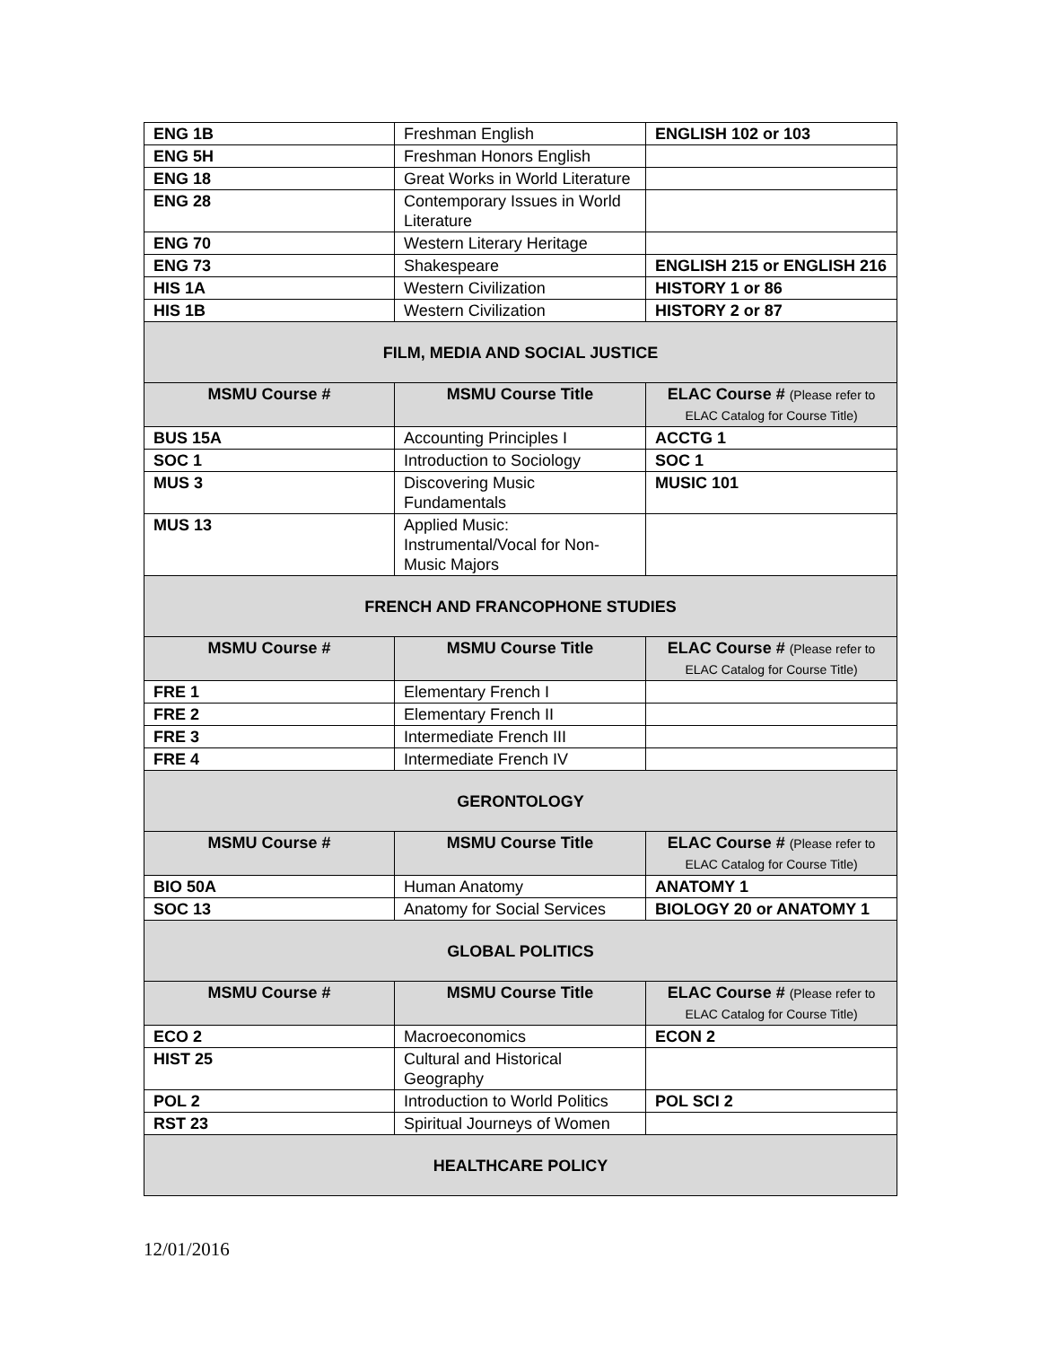| ENG 1B | Freshman English | ENGLISH 102 or 103 |
| ENG 5H | Freshman Honors English | |
| ENG 18 | Great Works in World Literature | |
| ENG 28 | Contemporary Issues in World Literature | |
| ENG 70 | Western Literary Heritage | |
| ENG 73 | Shakespeare | ENGLISH 215 or ENGLISH 216 |
| HIS 1A | Western Civilization | HISTORY 1 or 86 |
| HIS 1B | Western Civilization | HISTORY 2 or 87 |
| FILM, MEDIA AND SOCIAL JUSTICE | | |
| MSMU Course # | MSMU Course Title | ELAC Course # (Please refer to ELAC Catalog for Course Title) |
| BUS 15A | Accounting Principles I | ACCTG 1 |
| SOC 1 | Introduction to Sociology | SOC 1 |
| MUS 3 | Discovering Music Fundamentals | MUSIC 101 |
| MUS 13 | Applied Music: Instrumental/Vocal for Non-Music Majors | |
| FRENCH AND FRANCOPHONE STUDIES | | |
| MSMU Course # | MSMU Course Title | ELAC Course # (Please refer to ELAC Catalog for Course Title) |
| FRE 1 | Elementary French I | |
| FRE 2 | Elementary French II | |
| FRE 3 | Intermediate French III | |
| FRE 4 | Intermediate French IV | |
| GERONTOLOGY | | |
| MSMU Course # | MSMU Course Title | ELAC Course # (Please refer to ELAC Catalog for Course Title) |
| BIO 50A | Human Anatomy | ANATOMY 1 |
| SOC 13 | Anatomy for Social Services | BIOLOGY 20 or ANATOMY 1 |
| GLOBAL POLITICS | | |
| MSMU Course # | MSMU Course Title | ELAC Course # (Please refer to ELAC Catalog for Course Title) |
| ECO 2 | Macroeconomics | ECON 2 |
| HIST 25 | Cultural and Historical Geography | |
| POL 2 | Introduction to World Politics | POL SCI 2 |
| RST 23 | Spiritual Journeys of Women | |
| HEALTHCARE POLICY | | |
12/01/2016